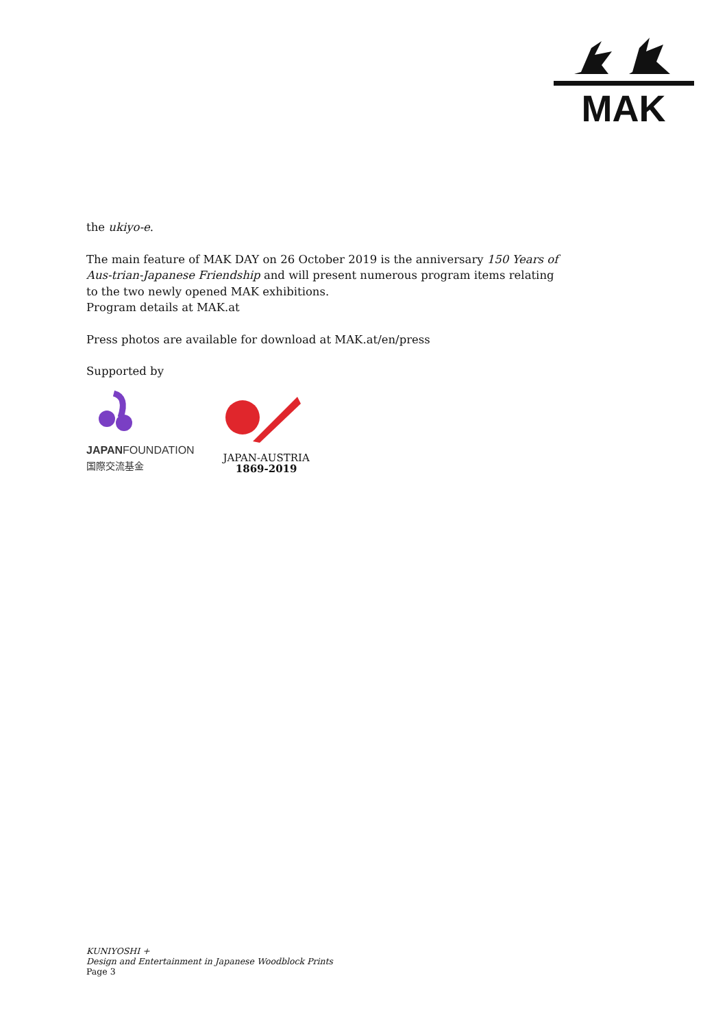MAK
the ukiyo-e.
The main feature of MAK DAY on 26 October 2019 is the anniversary 150 Years of Aus-trian-Japanese Friendship and will present numerous program items relating to the two newly opened MAK exhibitions.
Program details at MAK.at
Press photos are available for download at MAK.at/en/press
Supported by
JAPANFOUNDATION
国際交流基金
JAPAN-AUSTRIA
1869-2019
KUNIYOSHI +
Design and Entertainment in Japanese Woodblock Prints
Page 3